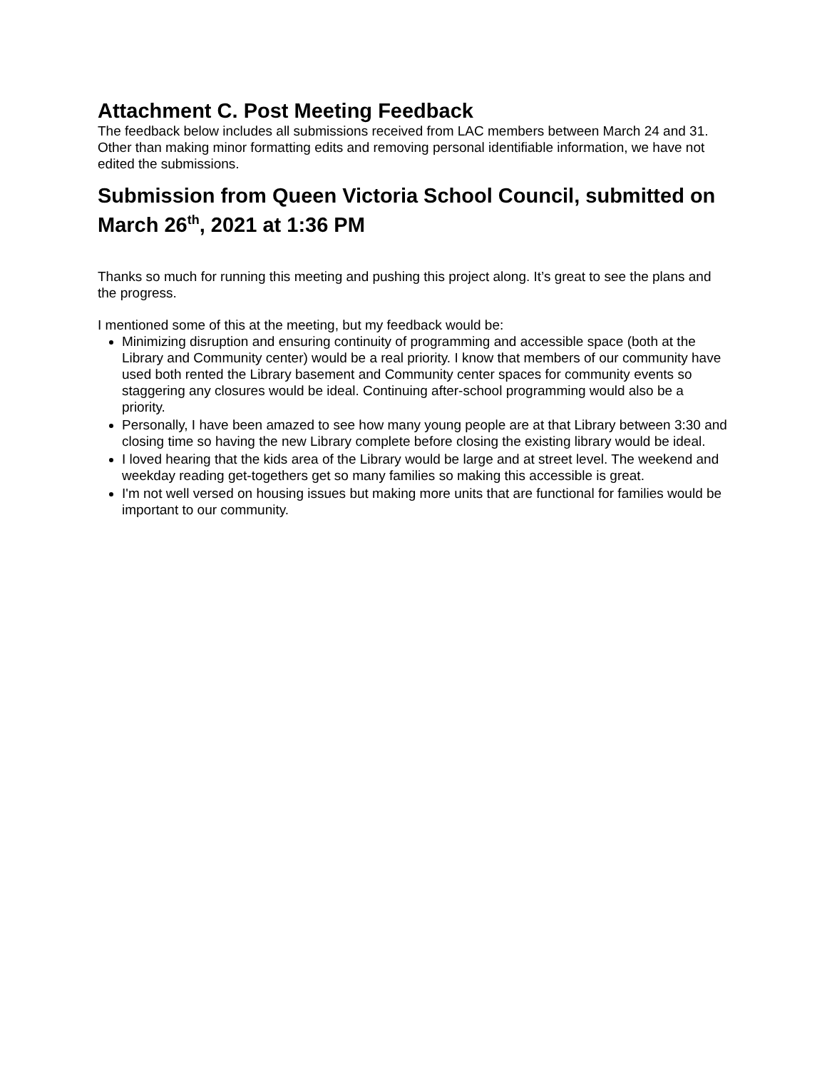Attachment C. Post Meeting Feedback
The feedback below includes all submissions received from LAC members between March 24 and 31. Other than making minor formatting edits and removing personal identifiable information, we have not edited the submissions.
Submission from Queen Victoria School Council, submitted on March 26<sup>th</sup>, 2021 at 1:36 PM
Thanks so much for running this meeting and pushing this project along. It’s great to see the plans and the progress.
I mentioned some of this at the meeting, but my feedback would be:
Minimizing disruption and ensuring continuity of programming and accessible space (both at the Library and Community center) would be a real priority. I know that members of our community have used both rented the Library basement and Community center spaces for community events so staggering any closures would be ideal. Continuing after-school programming would also be a priority.
Personally, I have been amazed to see how many young people are at that Library between 3:30 and closing time so having the new Library complete before closing the existing library would be ideal.
I loved hearing that the kids area of the Library would be large and at street level. The weekend and weekday reading get-togethers get so many families so making this accessible is great.
I'm not well versed on housing issues but making more units that are functional for families would be important to our community.